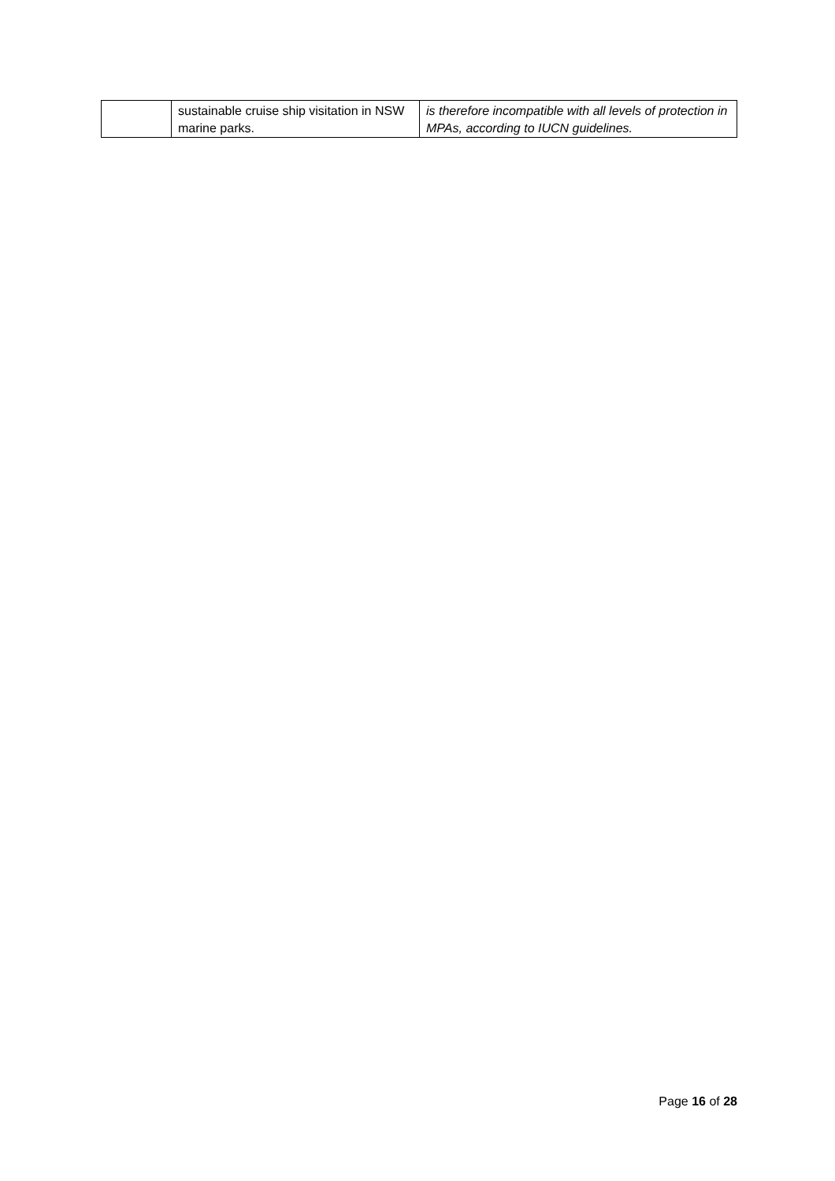| | sustainable cruise ship visitation in NSW marine parks. | is therefore incompatible with all levels of protection in MPAs, according to IUCN guidelines. |
Page 16 of 28